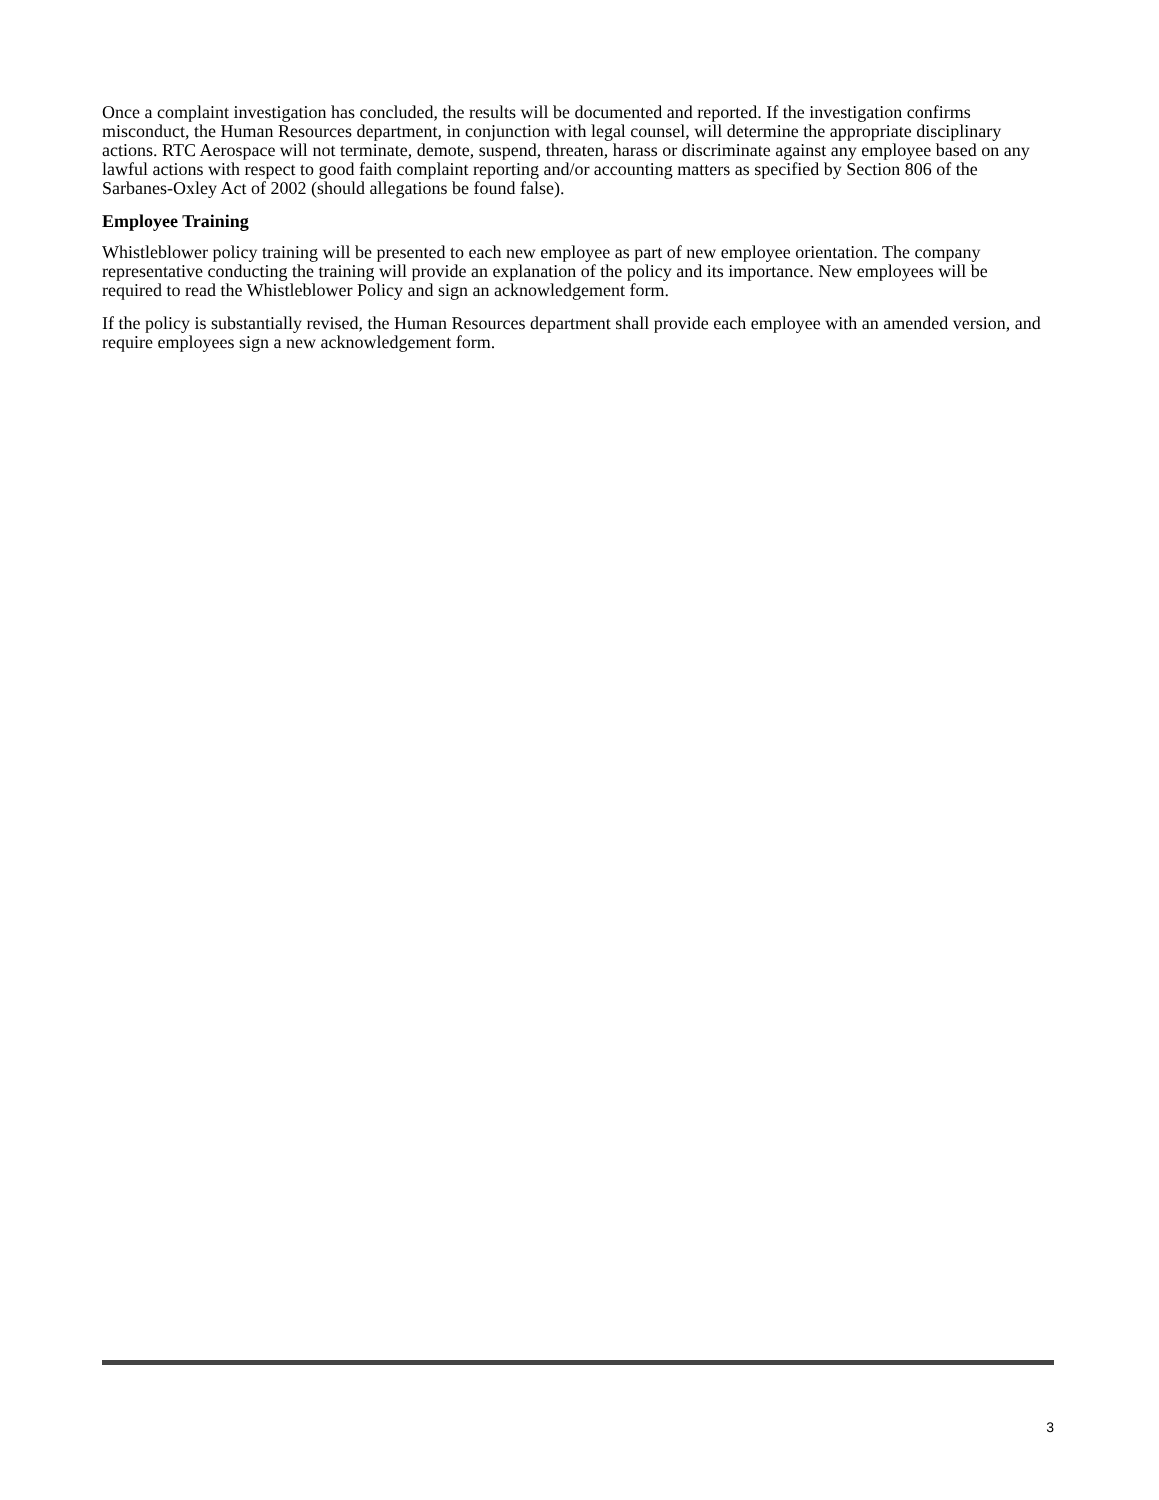Once a complaint investigation has concluded, the results will be documented and reported. If the investigation confirms misconduct, the Human Resources department, in conjunction with legal counsel, will determine the appropriate disciplinary actions. RTC Aerospace will not terminate, demote, suspend, threaten, harass or discriminate against any employee based on any lawful actions with respect to good faith complaint reporting and/or accounting matters as specified by Section 806 of the Sarbanes-Oxley Act of 2002 (should allegations be found false).
Employee Training
Whistleblower policy training will be presented to each new employee as part of new employee orientation. The company representative conducting the training will provide an explanation of the policy and its importance. New employees will be required to read the Whistleblower Policy and sign an acknowledgement form.
If the policy is substantially revised, the Human Resources department shall provide each employee with an amended version, and require employees sign a new acknowledgement form.
3